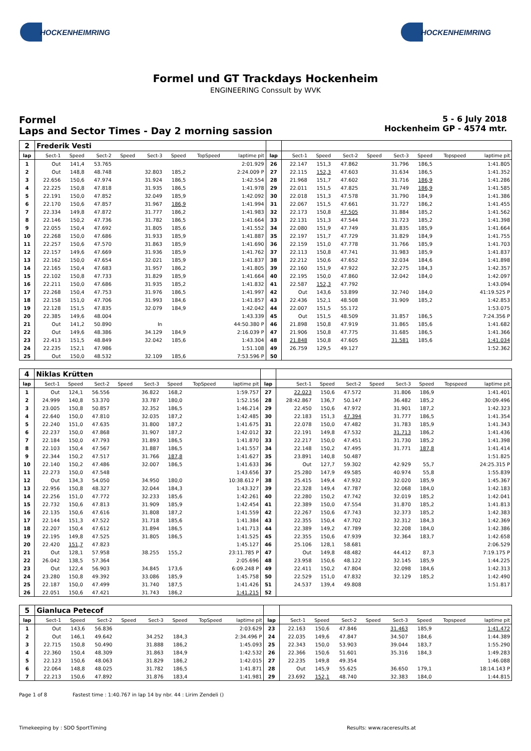HOCKENHEIMRING HOCKENHEIMRING
Formel und GT Trackdays Hockenheim
ENGINEERING Conssult by WVK
Formel
Laps and Sector Times - Day 2 morning sassion
5 - 6 July 2018
Hockenheim GP - 4574 mtr.
| 2 | Frederik Vesti | | | | | | | | | | | | | | | | |
| lap | Sect-1 | Speed | Sect-2 | Speed | Sect-3 | Speed | TopSpeed | laptime pit | lap | Sect-1 | Speed | Sect-2 | Speed | Sect-3 | Speed | Topspeed | laptime pit |
| 1 | Out | 141,4 | 53.765 | | | | | 2:01.929 | 26 | 22.147 | 151,3 | 47.862 | | 31.796 | 186,5 | | 1:41.805 |
| 2 | Out | 148,8 | 48.748 | | 32.803 | 185,2 | | 2:24.009 P | 27 | 22.115 | 152,3 | 47.603 | | 31.634 | 186,5 | | 1:41.352 |
| 3 | 22.656 | 150,6 | 47.974 | | 31.924 | 186,5 | | 1:42.554 | 28 | 21.968 | 151,7 | 47.602 | | 31.716 | 186,9 | | 1:41.286 |
| 4 | 22.225 | 150,8 | 47.818 | | 31.935 | 186,5 | | 1:41.978 | 29 | 22.011 | 151,5 | 47.825 | | 31.749 | 186,9 | | 1:41.585 |
| 5 | 22.191 | 150,0 | 47.852 | | 32.049 | 185,9 | | 1:42.092 | 30 | 22.018 | 151,3 | 47.578 | | 31.790 | 184,9 | | 1:41.386 |
| 6 | 22.170 | 150,6 | 47.857 | | 31.967 | 186,9 | | 1:41.994 | 31 | 22.067 | 151,5 | 47.661 | | 31.727 | 186,2 | | 1:41.455 |
| 7 | 22.334 | 149,8 | 47.872 | | 31.777 | 186,2 | | 1:41.983 | 32 | 22.173 | 150,8 | 47.505 | | 31.884 | 185,2 | | 1:41.562 |
| 8 | 22.146 | 150,2 | 47.736 | | 31.782 | 186,5 | | 1:41.664 | 33 | 22.131 | 151,3 | 47.544 | | 31.723 | 185,2 | | 1:41.398 |
| 9 | 22.055 | 150,4 | 47.692 | | 31.805 | 185,6 | | 1:41.552 | 34 | 22.080 | 151,9 | 47.749 | | 31.835 | 185,9 | | 1:41.664 |
| 10 | 22.268 | 150,0 | 47.686 | | 31.933 | 185,9 | | 1:41.887 | 35 | 22.197 | 151,7 | 47.729 | | 31.829 | 184,9 | | 1:41.755 |
| 11 | 22.257 | 150,6 | 47.570 | | 31.863 | 185,9 | | 1:41.690 | 36 | 22.159 | 151,0 | 47.778 | | 31.766 | 185,9 | | 1:41.703 |
| 12 | 22.157 | 149,6 | 47.669 | | 31.936 | 185,9 | | 1:41.762 | 37 | 22.113 | 150,8 | 47.741 | | 31.983 | 185,9 | | 1:41.837 |
| 13 | 22.162 | 150,0 | 47.654 | | 32.021 | 185,9 | | 1:41.837 | 38 | 22.212 | 150,6 | 47.652 | | 32.034 | 184,6 | | 1:41.898 |
| 14 | 22.165 | 150,4 | 47.683 | | 31.957 | 186,2 | | 1:41.805 | 39 | 22.160 | 151,9 | 47.922 | | 32.275 | 184,3 | | 1:42.357 |
| 15 | 22.102 | 150,8 | 47.733 | | 31.829 | 185,9 | | 1:41.664 | 40 | 22.195 | 150,0 | 47.860 | | 32.042 | 184,0 | | 1:42.097 |
| 16 | 22.211 | 150,0 | 47.686 | | 31.935 | 185,2 | | 1:41.832 | 41 | 22.587 | 152,3 | 47.792 | | | | | 1:43.094 |
| 17 | 22.268 | 150,4 | 47.753 | | 31.976 | 186,5 | | 1:41.997 | 42 | Out | 143,6 | 53.899 | | 32.740 | 184,0 | | 41:19.525 P |
| 18 | 22.158 | 151,0 | 47.706 | | 31.993 | 184,6 | | 1:41.857 | 43 | 22.436 | 152,1 | 48.508 | | 31.909 | 185,2 | | 1:42.853 |
| 19 | 22.128 | 151,5 | 47.835 | | 32.079 | 184,9 | | 1:42.042 | 44 | 22.007 | 151,5 | 55.172 | | | | | 1:53.075 |
| 20 | 22.385 | 149,6 | 48.004 | | | | | 1:43.339 | 45 | Out | 151,5 | 48.509 | | 31.857 | 186,5 | | 7:24.356 P |
| 21 | Out | 141,2 | 50.890 | | In | | | 44:50.380 P | 46 | 21.898 | 150,8 | 47.919 | | 31.865 | 185,6 | | 1:41.682 |
| 22 | Out | 149,6 | 48.386 | | 34.129 | 184,9 | | 2:16.039 P | 47 | 21.906 | 150,8 | 47.775 | | 31.685 | 186,5 | | 1:41.366 |
| 23 | 22.413 | 151,5 | 48.849 | | 32.042 | 185,6 | | 1:43.304 | 48 | 21.848 | 150,8 | 47.605 | | 31.581 | 185,6 | | 1:41.034 |
| 24 | 22.235 | 152,1 | 47.986 | | | | | 1:51.108 | 49 | 26.759 | 129,5 | 49.127 | | | | | 1:52.362 |
| 25 | Out | 150,0 | 48.532 | | 32.109 | 185,6 | | 7:53.596 P | 50 | | | | | | | | |
| 4 | Niklas Krütten | | | | | | | | | | | | | | | | |
| lap | Sect-1 | Speed | Sect-2 | Speed | Sect-3 | Speed | TopSpeed | laptime pit | lap | Sect-1 | Speed | Sect-2 | Speed | Sect-3 | Speed | Topspeed | laptime pit |
| 1 | Out | 124,1 | 56.556 | | 36.822 | 168,2 | | 1:59.757 | 27 | 22.023 | 150,6 | 47.572 | | 31.806 | 186,9 | | 1:41.401 |
| 2 | 24.999 | 140,8 | 53.370 | | 33.787 | 180,0 | | 1:52.156 | 28 | 28:42.867 | 136,7 | 50.147 | | 36.482 | 185,2 | | 30:09.496 |
| 3 | 23.005 | 150,8 | 50.857 | | 32.352 | 186,5 | | 1:46.214 | 29 | 22.450 | 150,6 | 47.972 | | 31.901 | 187,2 | | 1:42.323 |
| 4 | 22.640 | 150,0 | 47.810 | | 32.035 | 187,2 | | 1:42.485 | 30 | 22.183 | 151,3 | 47.394 | | 31.777 | 186,5 | | 1:41.354 |
| 5 | 22.240 | 151,0 | 47.635 | | 31.800 | 187,2 | | 1:41.675 | 31 | 22.078 | 150,0 | 47.482 | | 31.783 | 185,9 | | 1:41.343 |
| 6 | 22.237 | 150,0 | 47.868 | | 31.907 | 187,2 | | 1:42.012 | 32 | 22.191 | 149,8 | 47.532 | | 31.713 | 186,2 | | 1:41.436 |
| 7 | 22.184 | 150,0 | 47.793 | | 31.893 | 186,5 | | 1:41.870 | 33 | 22.217 | 150,0 | 47.451 | | 31.730 | 185,2 | | 1:41.398 |
| 8 | 22.103 | 150,4 | 47.567 | | 31.887 | 186,5 | | 1:41.557 | 34 | 22.148 | 150,2 | 47.495 | | 31.771 | 187,8 | | 1:41.414 |
| 9 | 22.344 | 150,2 | 47.517 | | 31.766 | 187,8 | | 1:41.627 | 35 | 23.891 | 140,8 | 50.487 | | | | | 1:51.825 |
| 10 | 22.140 | 150,2 | 47.486 | | 32.007 | 186,5 | | 1:41.633 | 36 | Out | 127,7 | 59.302 | | 42.929 | 55,7 | | 24:25.315 P |
| 11 | 22.273 | 150,0 | 47.548 | | | | | 1:43.656 | 37 | 25.280 | 147,9 | 49.585 | | 40.974 | 55,8 | | 1:55.839 |
| 12 | Out | 134,3 | 54.050 | | 34.950 | 180,0 | | 10:38.612 P | 38 | 25.415 | 149,4 | 47.932 | | 32.020 | 185,9 | | 1:45.367 |
| 13 | 22.956 | 150,8 | 48.327 | | 32.044 | 184,3 | | 1:43.327 | 39 | 22.328 | 149,4 | 47.787 | | 32.068 | 184,0 | | 1:42.183 |
| 14 | 22.256 | 151,0 | 47.772 | | 32.233 | 185,6 | | 1:42.261 | 40 | 22.280 | 150,2 | 47.742 | | 32.019 | 185,2 | | 1:42.041 |
| 15 | 22.732 | 150,6 | 47.813 | | 31.909 | 185,9 | | 1:42.454 | 41 | 22.389 | 150,0 | 47.554 | | 31.870 | 185,2 | | 1:41.813 |
| 16 | 22.135 | 150,6 | 47.616 | | 31.808 | 187,2 | | 1:41.559 | 42 | 22.267 | 150,6 | 47.743 | | 32.373 | 185,2 | | 1:42.383 |
| 17 | 22.144 | 151,3 | 47.522 | | 31.718 | 185,6 | | 1:41.384 | 43 | 22.355 | 150,4 | 47.702 | | 32.312 | 184,3 | | 1:42.369 |
| 18 | 22.207 | 150,4 | 47.612 | | 31.894 | 186,5 | | 1:41.713 | 44 | 22.389 | 149,2 | 47.789 | | 32.208 | 184,0 | | 1:42.386 |
| 19 | 22.195 | 149,8 | 47.525 | | 31.805 | 186,5 | | 1:41.525 | 45 | 22.355 | 150,6 | 47.939 | | 32.364 | 183,7 | | 1:42.658 |
| 20 | 22.420 | 151,7 | 47.823 | | | | | 1:45.127 | 46 | 25.106 | 128,1 | 58.681 | | | | | 2:06.529 |
| 21 | Out | 128,1 | 57.958 | | 38.255 | 155,2 | | 23:11.785 P | 47 | Out | 149,8 | 48.482 | | 44.412 | 87,3 | | 7:19.175 P |
| 22 | 26.042 | 138,5 | 57.364 | | | | | 2:05.696 | 48 | 23.958 | 150,6 | 48.122 | | 32.145 | 185,9 | | 1:44.225 |
| 23 | Out | 122,4 | 56.903 | | 34.845 | 173,6 | | 6:09.248 P | 49 | 22.411 | 150,2 | 47.804 | | 32.098 | 184,6 | | 1:42.313 |
| 24 | 23.280 | 150,8 | 49.392 | | 33.086 | 185,9 | | 1:45.758 | 50 | 22.529 | 151,0 | 47.832 | | 32.129 | 185,2 | | 1:42.490 |
| 25 | 22.187 | 150,0 | 47.499 | | 31.740 | 187,5 | | 1:41.426 | 51 | 24.537 | 139,4 | 49.808 | | | | | 1:51.817 |
| 26 | 22.051 | 150,6 | 47.421 | | 31.743 | 186,2 | | 1:41.215 | 52 | | | | | | | | |
| 5 | Gianluca Petecof | | | | | | | | | | | | | | | | |
| lap | Sect-1 | Speed | Sect-2 | Speed | Sect-3 | Speed | TopSpeed | laptime pit | lap | Sect-1 | Speed | Sect-2 | Speed | Sect-3 | Speed | Topspeed | laptime pit |
| 1 | Out | 143,6 | 56.836 | | | | | 2:03.629 | 23 | 22.163 | 150,6 | 47.846 | | 31.463 | 185,9 | | 1:41.472 |
| 2 | Out | 146,1 | 49.642 | | 34.252 | 184,3 | | 2:34.496 P | 24 | 22.035 | 149,6 | 47.847 | | 34.507 | 184,6 | | 1:44.389 |
| 3 | 22.715 | 150,8 | 50.490 | | 31.888 | 186,2 | | 1:45.093 | 25 | 22.343 | 150,0 | 53.903 | | 39.044 | 183,7 | | 1:55.290 |
| 4 | 22.360 | 150,4 | 48.309 | | 31.863 | 184,9 | | 1:42.532 | 26 | 22.366 | 150,6 | 51.601 | | 35.316 | 184,3 | | 1:49.283 |
| 5 | 22.123 | 150,6 | 48.063 | | 31.829 | 186,2 | | 1:42.015 | 27 | 22.235 | 149,8 | 49.354 | | | | | 1:46.088 |
| 6 | 22.064 | 148,8 | 48.025 | | 31.782 | 186,5 | | 1:41.871 | 28 | Out | 145,9 | 55.625 | | 36.650 | 179,1 | | 18:14.143 P |
| 7 | 22.213 | 150,6 | 47.892 | | 31.876 | 183,4 | | 1:41.981 | 29 | 23.692 | 152,1 | 48.740 | | 32.383 | 184,0 | | 1:44.815 |
Page 1 of 8 Fastest time : 1:40.767 in lap 14 by nbr. 44 : Lirim Zendeli ()
Timekeeping by : SDO SportTiming Results: www.raceresults.at